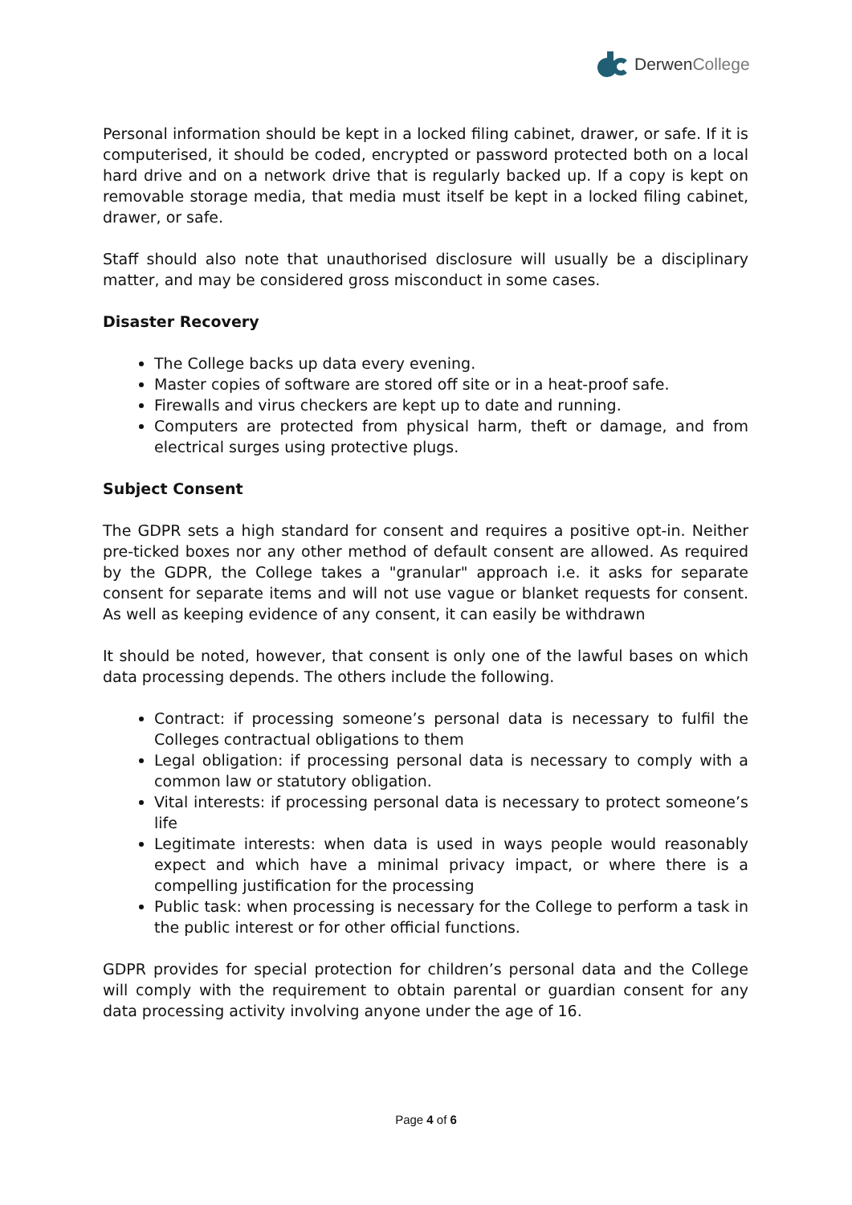DerwenCollege
Personal information should be kept in a locked filing cabinet, drawer, or safe. If it is computerised, it should be coded, encrypted or password protected both on a local hard drive and on a network drive that is regularly backed up. If a copy is kept on removable storage media, that media must itself be kept in a locked filing cabinet, drawer, or safe.
Staff should also note that unauthorised disclosure will usually be a disciplinary matter, and may be considered gross misconduct in some cases.
Disaster Recovery
The College backs up data every evening.
Master copies of software are stored off site or in a heat-proof safe.
Firewalls and virus checkers are kept up to date and running.
Computers are protected from physical harm, theft or damage, and from electrical surges using protective plugs.
Subject Consent
The GDPR sets a high standard for consent and requires a positive opt-in. Neither pre-ticked boxes nor any other method of default consent are allowed. As required by the GDPR, the College takes a "granular" approach i.e. it asks for separate consent for separate items and will not use vague or blanket requests for consent. As well as keeping evidence of any consent, it can easily be withdrawn
It should be noted, however, that consent is only one of the lawful bases on which data processing depends. The others include the following.
Contract: if processing someone’s personal data is necessary to fulfil the Colleges contractual obligations to them
Legal obligation: if processing personal data is necessary to comply with a common law or statutory obligation.
Vital interests: if processing personal data is necessary to protect someone’s life
Legitimate interests: when data is used in ways people would reasonably expect and which have a minimal privacy impact, or where there is a compelling justification for the processing
Public task: when processing is necessary for the College to perform a task in the public interest or for other official functions.
GDPR provides for special protection for children’s personal data and the College will comply with the requirement to obtain parental or guardian consent for any data processing activity involving anyone under the age of 16.
Page 4 of 6